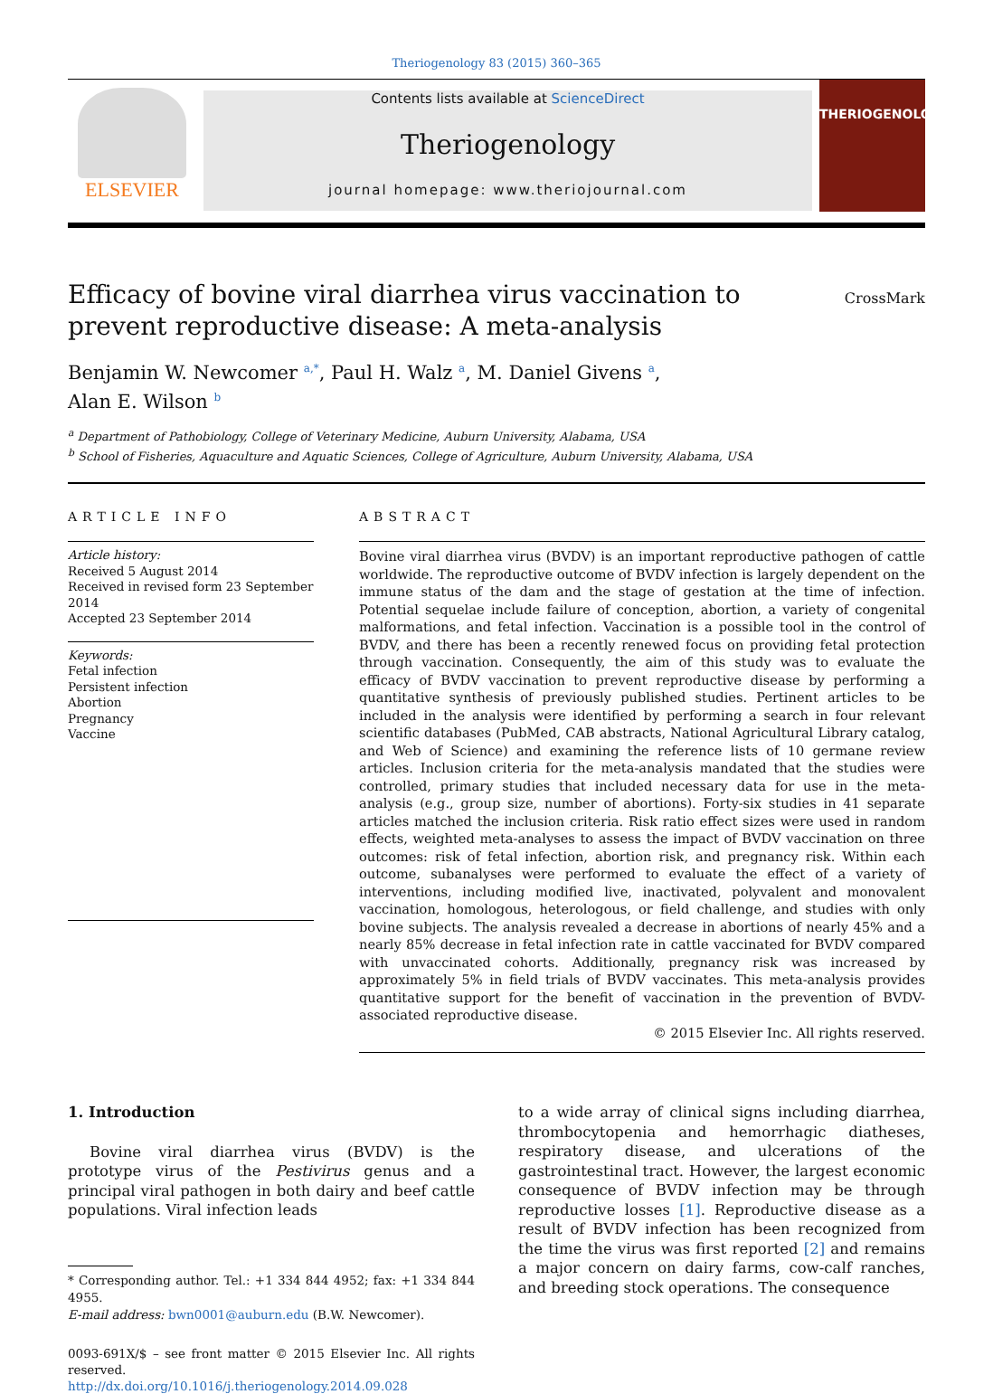Theriogenology 83 (2015) 360–365
ELSEVIER
Contents lists available at ScienceDirect
Theriogenology
journal homepage: www.theriojournal.com
THERIOGENOLOGY
Efficacy of bovine viral diarrhea virus vaccination to prevent reproductive disease: A meta-analysis
CrossMark
Benjamin W. Newcomer <sup>a,</sup><sup>*</sup>, Paul H. Walz <sup>a</sup>, M. Daniel Givens <sup>a</sup>,
Alan E. Wilson <sup>b</sup>
<sup>a</sup> Department of Pathobiology, College of Veterinary Medicine, Auburn University, Alabama, USA
<sup>b</sup> School of Fisheries, Aquaculture and Aquatic Sciences, College of Agriculture, Auburn University, Alabama, USA
ARTICLE INFO
Article history:
Received 5 August 2014
Received in revised form 23 September 2014
Accepted 23 September 2014
Keywords:
Fetal infection
Persistent infection
Abortion
Pregnancy
Vaccine
ABSTRACT
Bovine viral diarrhea virus (BVDV) is an important reproductive pathogen of cattle worldwide. The reproductive outcome of BVDV infection is largely dependent on the immune status of the dam and the stage of gestation at the time of infection. Potential sequelae include failure of conception, abortion, a variety of congenital malformations, and fetal infection. Vaccination is a possible tool in the control of BVDV, and there has been a recently renewed focus on providing fetal protection through vaccination. Consequently, the aim of this study was to evaluate the efficacy of BVDV vaccination to prevent reproductive disease by performing a quantitative synthesis of previously published studies. Pertinent articles to be included in the analysis were identified by performing a search in four relevant scientific databases (PubMed, CAB abstracts, National Agricultural Library catalog, and Web of Science) and examining the reference lists of 10 germane review articles. Inclusion criteria for the meta-analysis mandated that the studies were controlled, primary studies that included necessary data for use in the meta-analysis (e.g., group size, number of abortions). Forty-six studies in 41 separate articles matched the inclusion criteria. Risk ratio effect sizes were used in random effects, weighted meta-analyses to assess the impact of BVDV vaccination on three outcomes: risk of fetal infection, abortion risk, and pregnancy risk. Within each outcome, subanalyses were performed to evaluate the effect of a variety of interventions, including modified live, inactivated, polyvalent and monovalent vaccination, homologous, heterologous, or field challenge, and studies with only bovine subjects. The analysis revealed a decrease in abortions of nearly 45% and a nearly 85% decrease in fetal infection rate in cattle vaccinated for BVDV compared with unvaccinated cohorts. Additionally, pregnancy risk was increased by approximately 5% in field trials of BVDV vaccinates. This meta-analysis provides quantitative support for the benefit of vaccination in the prevention of BVDV-associated reproductive disease.
© 2015 Elsevier Inc. All rights reserved.
1. Introduction
Bovine viral diarrhea virus (BVDV) is the prototype virus of the Pestivirus genus and a principal viral pathogen in both dairy and beef cattle populations. Viral infection leads
* Corresponding author. Tel.: +1 334 844 4952; fax: +1 334 844 4955.
E-mail address: bwn0001@auburn.edu (B.W. Newcomer).
0093-691X/$ – see front matter © 2015 Elsevier Inc. All rights reserved.
http://dx.doi.org/10.1016/j.theriogenology.2014.09.028
to a wide array of clinical signs including diarrhea, thrombocytopenia and hemorrhagic diatheses, respiratory disease, and ulcerations of the gastrointestinal tract. However, the largest economic consequence of BVDV infection may be through reproductive losses [1]. Reproductive disease as a result of BVDV infection has been recognized from the time the virus was first reported [2] and remains a major concern on dairy farms, cow-calf ranches, and breeding stock operations. The consequence